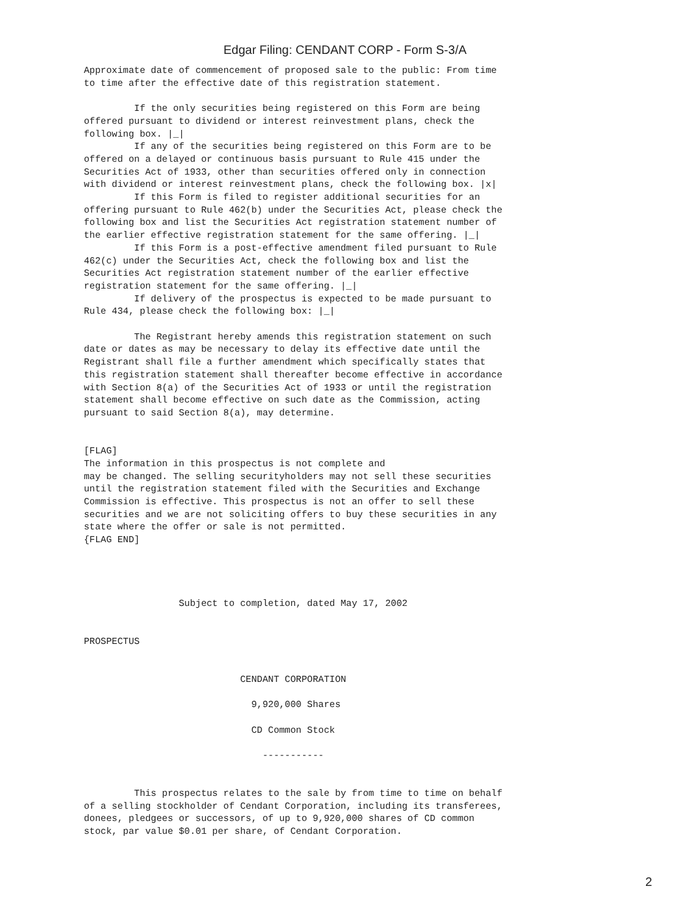Edgar Filing: CENDANT CORP - Form S-3/A
Approximate date of commencement of proposed sale to the public: From time
to time after the effective date of this registration statement.

         If the only securities being registered on this Form are being
offered pursuant to dividend or interest reinvestment plans, check the
following box. |_|
         If any of the securities being registered on this Form are to be
offered on a delayed or continuous basis pursuant to Rule 415 under the
Securities Act of 1933, other than securities offered only in connection
with dividend or interest reinvestment plans, check the following box. |x|
         If this Form is filed to register additional securities for an
offering pursuant to Rule 462(b) under the Securities Act, please check the
following box and list the Securities Act registration statement number of
the earlier effective registration statement for the same offering. |_|
         If this Form is a post-effective amendment filed pursuant to Rule
462(c) under the Securities Act, check the following box and list the
Securities Act registration statement number of the earlier effective
registration statement for the same offering. |_|
         If delivery of the prospectus is expected to be made pursuant to
Rule 434, please check the following box: |_|

         The Registrant hereby amends this registration statement on such
date or dates as may be necessary to delay its effective date until the
Registrant shall file a further amendment which specifically states that
this registration statement shall thereafter become effective in accordance
with Section 8(a) of the Securities Act of 1933 or until the registration
statement shall become effective on such date as the Commission, acting
pursuant to said Section 8(a), may determine.


[FLAG]
The information in this prospectus is not complete and
may be changed. The selling securityholders may not sell these securities
until the registration statement filed with the Securities and Exchange
Commission is effective. This prospectus is not an offer to sell these
securities and we are not soliciting offers to buy these securities in any
state where the offer or sale is not permitted.
{FLAG END]




                 Subject to completion, dated May 17, 2002


PROSPECTUS


                            CENDANT CORPORATION

                              9,920,000 Shares

                              CD Common Stock

                                -----------


         This prospectus relates to the sale by from time to time on behalf
of a selling stockholder of Cendant Corporation, including its transferees,
donees, pledgees or successors, of up to 9,920,000 shares of CD common
stock, par value $0.01 per share, of Cendant Corporation.
2